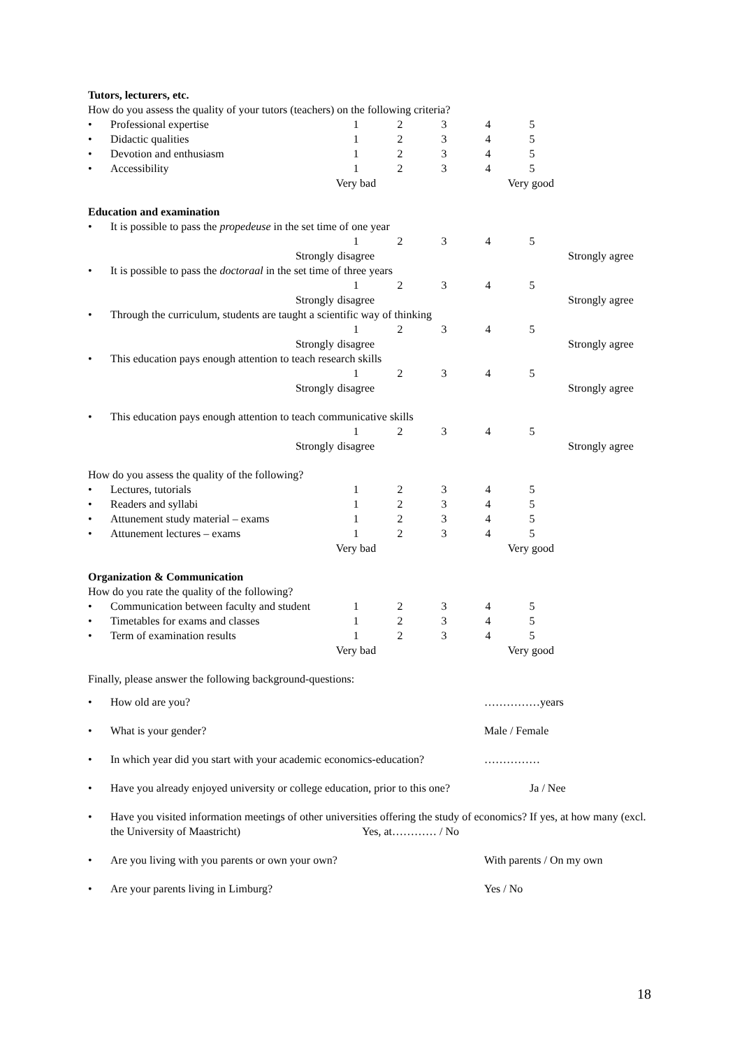Tutors, lecturers, etc.
How do you assess the quality of your tutors (teachers) on the following criteria?
| • | Professional expertise | 1 | 2 | 3 | 4 | 5 |
| • | Didactic qualities | 1 | 2 | 3 | 4 | 5 |
| • | Devotion and enthusiasm | 1 | 2 | 3 | 4 | 5 |
| • | Accessibility | 1 | 2 | 3 | 4 | 5 |
| | | Very bad | | | Very good | |
Education and examination
| • | It is possible to pass the propedeuse in the set time of one year | | | | | | |
| | | 1 | 2 | 3 | 4 | 5 | |
| | Strongly | disagree | | | | | Strongly agree |
| • | It is possible to pass the doctoraal in the set time of three years | | | | | | |
| | | 1 | 2 | 3 | 4 | 5 | |
| | Strongly | disagree | | | | | Strongly agree |
| • | Through the curriculum, students are taught a scientific way of thinking | | | | | | |
| | | 1 | 2 | 3 | 4 | 5 | |
| | Strongly | disagree | | | | | Strongly agree |
| • | This education pays enough attention to teach research skills | | | | | | |
| | | 1 | 2 | 3 | 4 | 5 | |
| | Strongly | disagree | | | | | Strongly agree |
| • | This education pays enough attention to teach communicative skills | | | | | | |
| | | 1 | 2 | 3 | 4 | 5 | |
| | Strongly | disagree | | | | | Strongly agree |
How do you assess the quality of the following?
| • | Lectures, tutorials | 1 | 2 | 3 | 4 | 5 |
| • | Readers and syllabi | 1 | 2 | 3 | 4 | 5 |
| • | Attunement study material – exams | 1 | 2 | 3 | 4 | 5 |
| • | Attunement lectures – exams | 1 | 2 | 3 | 4 | 5 |
| | | Very bad | | | Very good | |
Organization & Communication
How do you rate the quality of the following?
| • | Communication between faculty and student | 1 | 2 | 3 | 4 | 5 |
| • | Timetables for exams and classes | 1 | 2 | 3 | 4 | 5 |
| • | Term of examination results | 1 | 2 | 3 | 4 | 5 |
| | | Very bad | | | Very good | |
Finally, please answer the following background-questions:
| • | How old are you? | ……………years |
| • | What is your gender? | Male / Female |
| • | In which year did you start with your academic economics-education? | …………… |
| • | Have you already enjoyed university or college education, prior to this one? Ja / Nee | |
| • | Have you visited information meetings of other universities offering the study of economics? If yes, at how many (excl. the University of Maastricht) Yes, at………… / No | |
| • | Are you living with you parents or own your own? | With parents / On my own |
| • | Are your parents living in Limburg? | Yes / No |
18